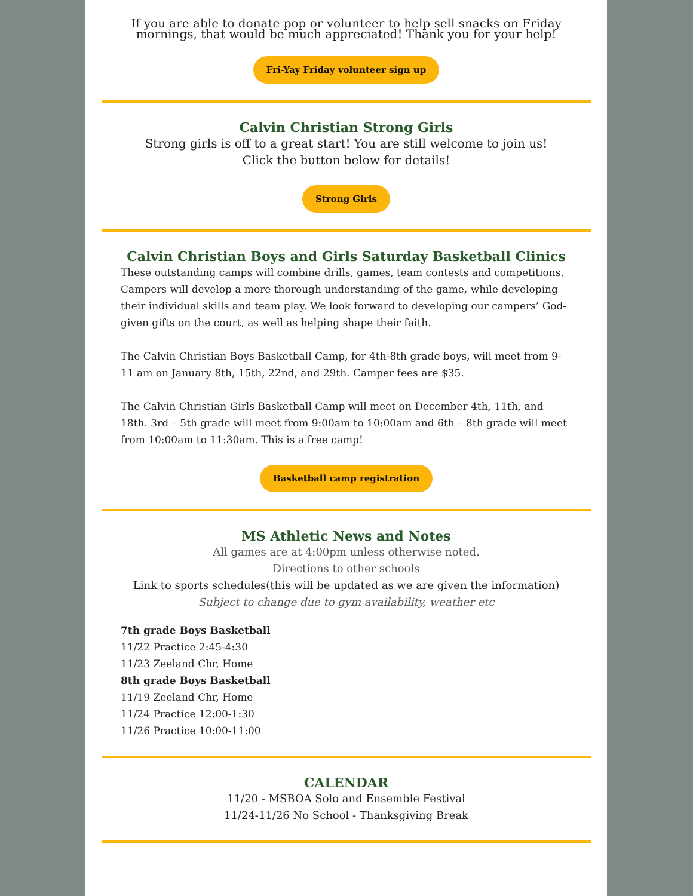If you are able to donate pop or volunteer to help sell snacks on Friday mornings, that would be much appreciated! Thank you for your help!
Fri-Yay Friday volunteer sign up
Calvin Christian Strong Girls
Strong girls is off to a great start! You are still welcome to join us!
Click the button below for details!
Strong Girls
Calvin Christian Boys and Girls Saturday Basketball Clinics
These outstanding camps will combine drills, games, team contests and competitions. Campers will develop a more thorough understanding of the game, while developing their individual skills and team play. We look forward to developing our campers’ God-given gifts on the court, as well as helping shape their faith.
The Calvin Christian Boys Basketball Camp, for 4th-8th grade boys, will meet from 9-11 am on January 8th, 15th, 22nd, and 29th. Camper fees are $35.
The Calvin Christian Girls Basketball Camp will meet on December 4th, 11th, and 18th. 3rd – 5th grade will meet from 9:00am to 10:00am and 6th – 8th grade will meet from 10:00am to 11:30am. This is a free camp!
Basketball camp registration
MS Athletic News and Notes
All games are at 4:00pm unless otherwise noted.
Directions to other schools
Link to sports schedules(this will be updated as we are given the information)
Subject to change due to gym availability, weather etc
7th grade Boys Basketball
11/22 Practice 2:45-4:30
11/23 Zeeland Chr, Home
8th grade Boys Basketball
11/19 Zeeland Chr, Home
11/24 Practice 12:00-1:30
11/26 Practice 10:00-11:00
CALENDAR
11/20 - MSBOA Solo and Ensemble Festival
11/24-11/26 No School - Thanksgiving Break